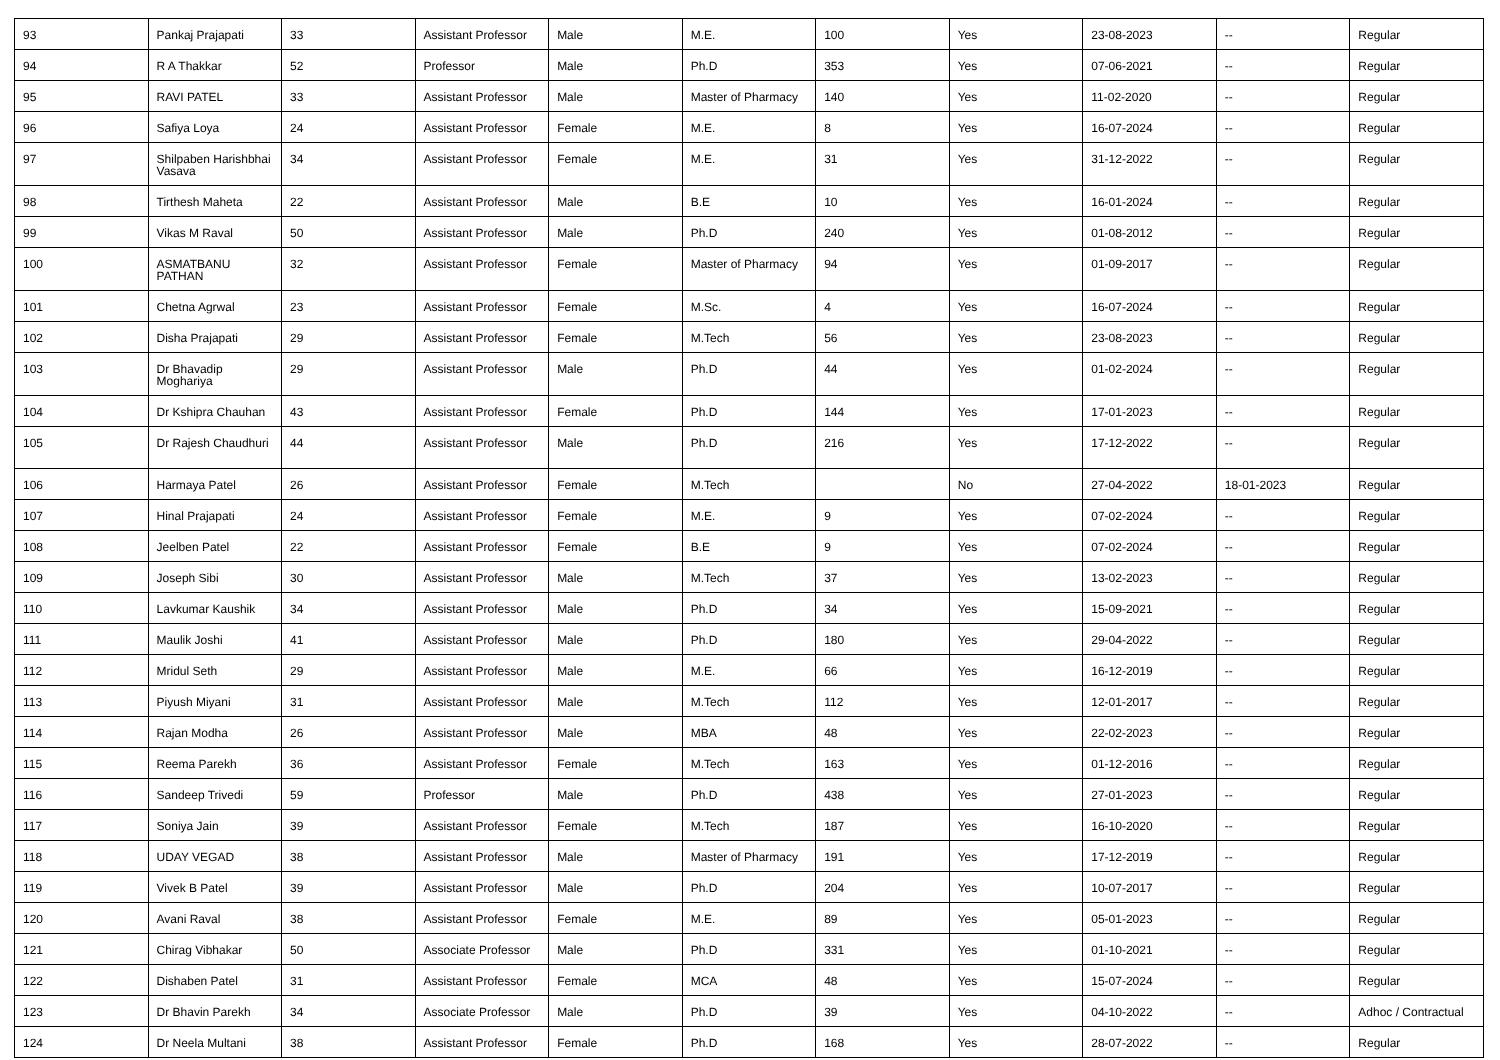| 93 | Pankaj Prajapati | 33 | Assistant Professor | Male | M.E. | 100 | Yes | 23-08-2023 | -- | Regular |
| 94 | R A Thakkar | 52 | Professor | Male | Ph.D | 353 | Yes | 07-06-2021 | -- | Regular |
| 95 | RAVI PATEL | 33 | Assistant Professor | Male | Master of Pharmacy | 140 | Yes | 11-02-2020 | -- | Regular |
| 96 | Safiya Loya | 24 | Assistant Professor | Female | M.E. | 8 | Yes | 16-07-2024 | -- | Regular |
| 97 | Shilpaben Harishbhai Vasava | 34 | Assistant Professor | Female | M.E. | 31 | Yes | 31-12-2022 | -- | Regular |
| 98 | Tirthesh Maheta | 22 | Assistant Professor | Male | B.E | 10 | Yes | 16-01-2024 | -- | Regular |
| 99 | Vikas M Raval | 50 | Assistant Professor | Male | Ph.D | 240 | Yes | 01-08-2012 | -- | Regular |
| 100 | ASMATBANU PATHAN | 32 | Assistant Professor | Female | Master of Pharmacy | 94 | Yes | 01-09-2017 | -- | Regular |
| 101 | Chetna Agrwal | 23 | Assistant Professor | Female | M.Sc. | 4 | Yes | 16-07-2024 | -- | Regular |
| 102 | Disha Prajapati | 29 | Assistant Professor | Female | M.Tech | 56 | Yes | 23-08-2023 | -- | Regular |
| 103 | Dr Bhavadip Moghariya | 29 | Assistant Professor | Male | Ph.D | 44 | Yes | 01-02-2024 | -- | Regular |
| 104 | Dr Kshipra Chauhan | 43 | Assistant Professor | Female | Ph.D | 144 | Yes | 17-01-2023 | -- | Regular |
| 105 | Dr Rajesh Chaudhuri | 44 | Assistant Professor | Male | Ph.D | 216 | Yes | 17-12-2022 | -- | Regular |
| 106 | Harmaya Patel | 26 | Assistant Professor | Female | M.Tech | | No | 27-04-2022 | 18-01-2023 | Regular |
| 107 | Hinal Prajapati | 24 | Assistant Professor | Female | M.E. | 9 | Yes | 07-02-2024 | -- | Regular |
| 108 | Jeelben Patel | 22 | Assistant Professor | Female | B.E | 9 | Yes | 07-02-2024 | -- | Regular |
| 109 | Joseph Sibi | 30 | Assistant Professor | Male | M.Tech | 37 | Yes | 13-02-2023 | -- | Regular |
| 110 | Lavkumar Kaushik | 34 | Assistant Professor | Male | Ph.D | 34 | Yes | 15-09-2021 | -- | Regular |
| 111 | Maulik Joshi | 41 | Assistant Professor | Male | Ph.D | 180 | Yes | 29-04-2022 | -- | Regular |
| 112 | Mridul Seth | 29 | Assistant Professor | Male | M.E. | 66 | Yes | 16-12-2019 | -- | Regular |
| 113 | Piyush Miyani | 31 | Assistant Professor | Male | M.Tech | 112 | Yes | 12-01-2017 | -- | Regular |
| 114 | Rajan Modha | 26 | Assistant Professor | Male | MBA | 48 | Yes | 22-02-2023 | -- | Regular |
| 115 | Reema Parekh | 36 | Assistant Professor | Female | M.Tech | 163 | Yes | 01-12-2016 | -- | Regular |
| 116 | Sandeep Trivedi | 59 | Professor | Male | Ph.D | 438 | Yes | 27-01-2023 | -- | Regular |
| 117 | Soniya Jain | 39 | Assistant Professor | Female | M.Tech | 187 | Yes | 16-10-2020 | -- | Regular |
| 118 | UDAY VEGAD | 38 | Assistant Professor | Male | Master of Pharmacy | 191 | Yes | 17-12-2019 | -- | Regular |
| 119 | Vivek B Patel | 39 | Assistant Professor | Male | Ph.D | 204 | Yes | 10-07-2017 | -- | Regular |
| 120 | Avani Raval | 38 | Assistant Professor | Female | M.E. | 89 | Yes | 05-01-2023 | -- | Regular |
| 121 | Chirag Vibhakar | 50 | Associate Professor | Male | Ph.D | 331 | Yes | 01-10-2021 | -- | Regular |
| 122 | Dishaben Patel | 31 | Assistant Professor | Female | MCA | 48 | Yes | 15-07-2024 | -- | Regular |
| 123 | Dr Bhavin Parekh | 34 | Associate Professor | Male | Ph.D | 39 | Yes | 04-10-2022 | -- | Adhoc / Contractual |
| 124 | Dr Neela Multani | 38 | Assistant Professor | Female | Ph.D | 168 | Yes | 28-07-2022 | -- | Regular |